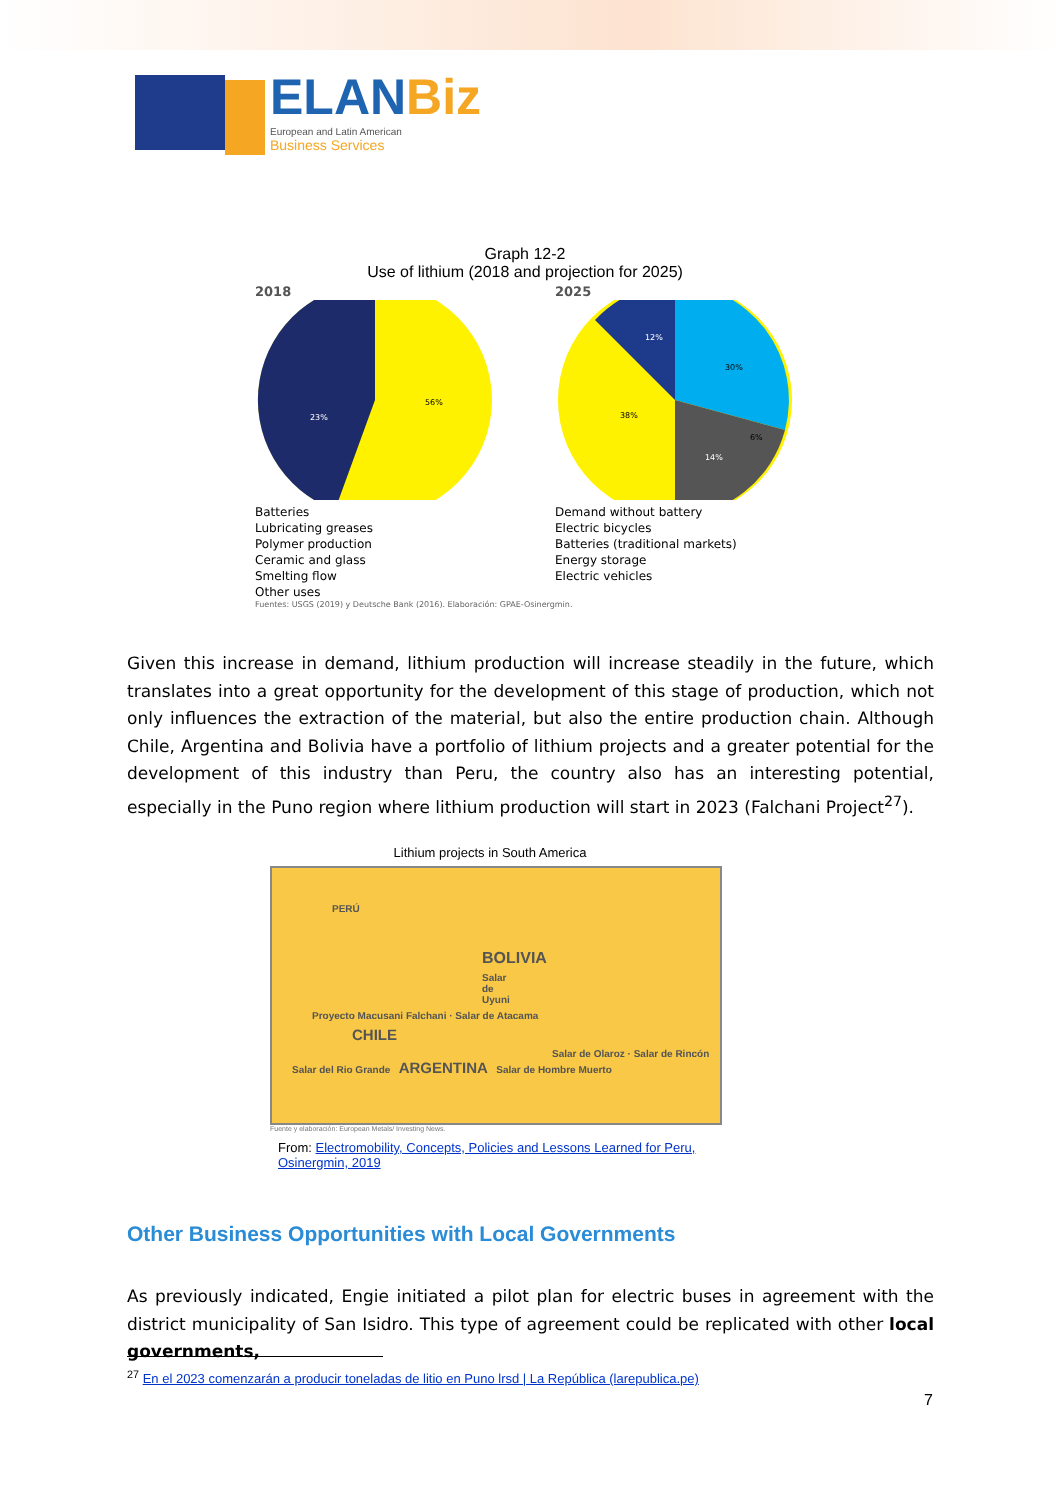ELANBiz
European and Latin American
Business Services
Graph 12-2
Use of lithium (2018 and projection for 2025)
2018
56%
23%
Batteries
Lubricating greases
Polymer production
Ceramic and glass
Smelting flow
Other uses
2025
30%
14%
38%
12%
6%
Demand without battery
Electric bicycles
Batteries (traditional markets)
Energy storage
Electric vehicles
Fuentes: USGS (2019) y Deutsche Bank (2016). Elaboración: GPAE-Osinergmin.
Given this increase in demand, lithium production will increase steadily in the future, which translates into a great opportunity for the development of this stage of production, which not only influences the extraction of the material, but also the entire production chain. Although Chile, Argentina and Bolivia have a portfolio of lithium projects and a greater potential for the development of this industry than Peru, the country also has an interesting potential, especially in the Puno region where lithium production will start in 2023 (Falchani Project<sup>27</sup>).
Lithium projects in South America
PERÚ
BOLIVIA
Salar de Uyuni
Proyecto Macusani Falchani · Salar de Atacama
CHILE
Salar de Olaroz · Salar de Rincón
Salar del Rio Grande ARGENTINA Salar de Hombre Muerto
Fuente y elaboración: European Metals/ Investing News.
From: Electromobility, Concepts, Policies and Lessons Learned for Peru, Osinergmin, 2019
Other Business Opportunities with Local Governments
As previously indicated, Engie initiated a pilot plan for electric buses in agreement with the district municipality of San Isidro. This type of agreement could be replicated with other local governments,
<sup>27</sup> En el 2023 comenzarán a producir toneladas de litio en Puno lrsd | La República (larepublica.pe)
7